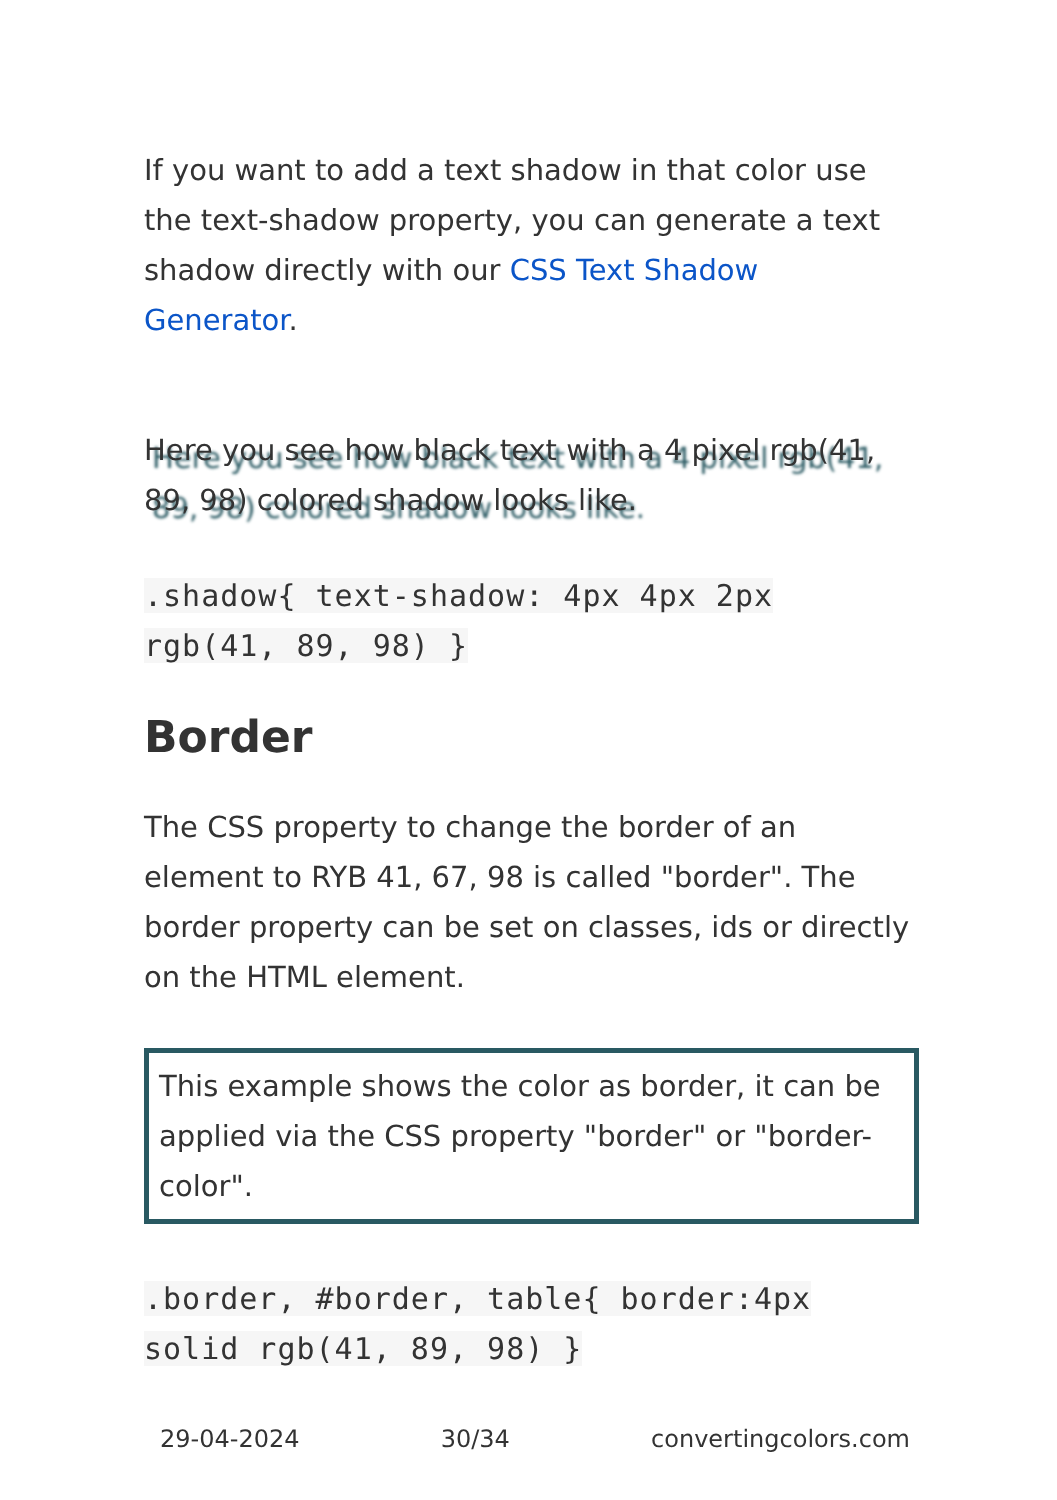If you want to add a text shadow in that color use the text-shadow property, you can generate a text shadow directly with our CSS Text Shadow Generator.
Here you see how black text with a 4 pixel rgb(41, 89, 98) colored shadow looks like.
.shadow{ text-shadow: 4px 4px 2px rgb(41, 89, 98) }
Border
The CSS property to change the border of an element to RYB 41, 67, 98 is called "border". The border property can be set on classes, ids or directly on the HTML element.
This example shows the color as border, it can be applied via the CSS property "border" or "border-color".
.border, #border, table{ border:4px solid rgb(41, 89, 98) }
29-04-2024 30/34 convertingcolors.com